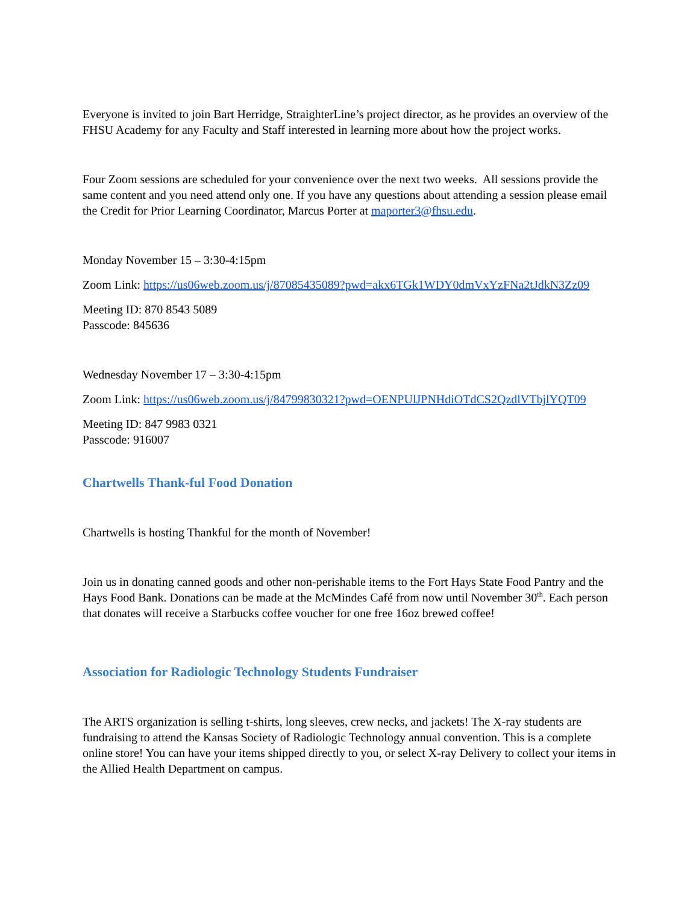Everyone is invited to join Bart Herridge, StraighterLine’s project director, as he provides an overview of the FHSU Academy for any Faculty and Staff interested in learning more about how the project works.
Four Zoom sessions are scheduled for your convenience over the next two weeks. All sessions provide the same content and you need attend only one. If you have any questions about attending a session please email the Credit for Prior Learning Coordinator, Marcus Porter at maporter3@fhsu.edu.
Monday November 15 – 3:30-4:15pm
Zoom Link: https://us06web.zoom.us/j/87085435089?pwd=akx6TGk1WDY0dmVxYzFNa2tJdkN3Zz09
Meeting ID: 870 8543 5089
Passcode: 845636
Wednesday November 17 – 3:30-4:15pm
Zoom Link: https://us06web.zoom.us/j/84799830321?pwd=OENPUlJPNHdiOTdCS2QzdlVTbjlYQT09
Meeting ID: 847 9983 0321
Passcode: 916007
Chartwells Thank-ful Food Donation
Chartwells is hosting Thankful for the month of November!
Join us in donating canned goods and other non-perishable items to the Fort Hays State Food Pantry and the Hays Food Bank. Donations can be made at the McMindes Café from now until November 30<sup>th</sup>. Each person that donates will receive a Starbucks coffee voucher for one free 16oz brewed coffee!
Association for Radiologic Technology Students Fundraiser
The ARTS organization is selling t-shirts, long sleeves, crew necks, and jackets! The X-ray students are fundraising to attend the Kansas Society of Radiologic Technology annual convention. This is a complete online store! You can have your items shipped directly to you, or select X-ray Delivery to collect your items in the Allied Health Department on campus.